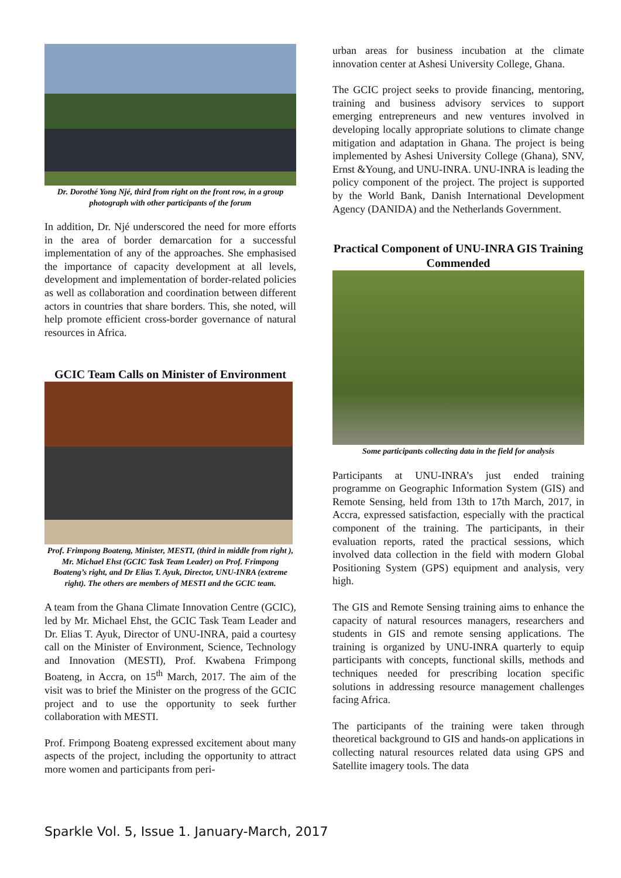Dr. Dorothé Yong Njé, third from right on the front row, in a group photograph with other participants of the forum
In addition, Dr. Njé underscored the need for more efforts in the area of border demarcation for a successful implementation of any of the approaches. She emphasised the importance of capacity development at all levels, development and implementation of border-related policies as well as collaboration and coordination between different actors in countries that share borders. This, she noted, will help promote efficient cross-border governance of natural resources in Africa.
GCIC Team Calls on Minister of Environment
Prof. Frimpong Boateng, Minister, MESTI, (third in middle from right ), Mr. Michael Ehst (GCIC Task Team Leader) on Prof. Frimpong Boateng’s right, and Dr Elias T. Ayuk, Director, UNU-INRA (extreme right). The others are members of MESTI and the GCIC team.
A team from the Ghana Climate Innovation Centre (GCIC), led by Mr. Michael Ehst, the GCIC Task Team Leader and Dr. Elias T. Ayuk, Director of UNU-INRA, paid a courtesy call on the Minister of Environment, Science, Technology and Innovation (MESTI), Prof. Kwabena Frimpong Boateng, in Accra, on 15<sup>th</sup> March, 2017. The aim of the visit was to brief the Minister on the progress of the GCIC project and to use the opportunity to seek further collaboration with MESTI.
Prof. Frimpong Boateng expressed excitement about many aspects of the project, including the opportunity to attract more women and participants from peri-
urban areas for business incubation at the climate innovation center at Ashesi University College, Ghana.
The GCIC project seeks to provide financing, mentoring, training and business advisory services to support emerging entrepreneurs and new ventures involved in developing locally appropriate solutions to climate change mitigation and adaptation in Ghana. The project is being implemented by Ashesi University College (Ghana), SNV, Ernst &Young, and UNU-INRA. UNU-INRA is leading the policy component of the project. The project is supported by the World Bank, Danish International Development Agency (DANIDA) and the Netherlands Government.
Practical Component of UNU-INRA GIS Training Commended
Some participants collecting data in the field for analysis
Participants at UNU-INRA’s just ended training programme on Geographic Information System (GIS) and Remote Sensing, held from 13th to 17th March, 2017, in Accra, expressed satisfaction, especially with the practical component of the training. The participants, in their evaluation reports, rated the practical sessions, which involved data collection in the field with modern Global Positioning System (GPS) equipment and analysis, very high.
The GIS and Remote Sensing training aims to enhance the capacity of natural resources managers, researchers and students in GIS and remote sensing applications. The training is organized by UNU-INRA quarterly to equip participants with concepts, functional skills, methods and techniques needed for prescribing location specific solutions in addressing resource management challenges facing Africa.
The participants of the training were taken through theoretical background to GIS and hands-on applications in collecting natural resources related data using GPS and Satellite imagery tools. The data
Sparkle Vol. 5, Issue 1. January-March, 2017